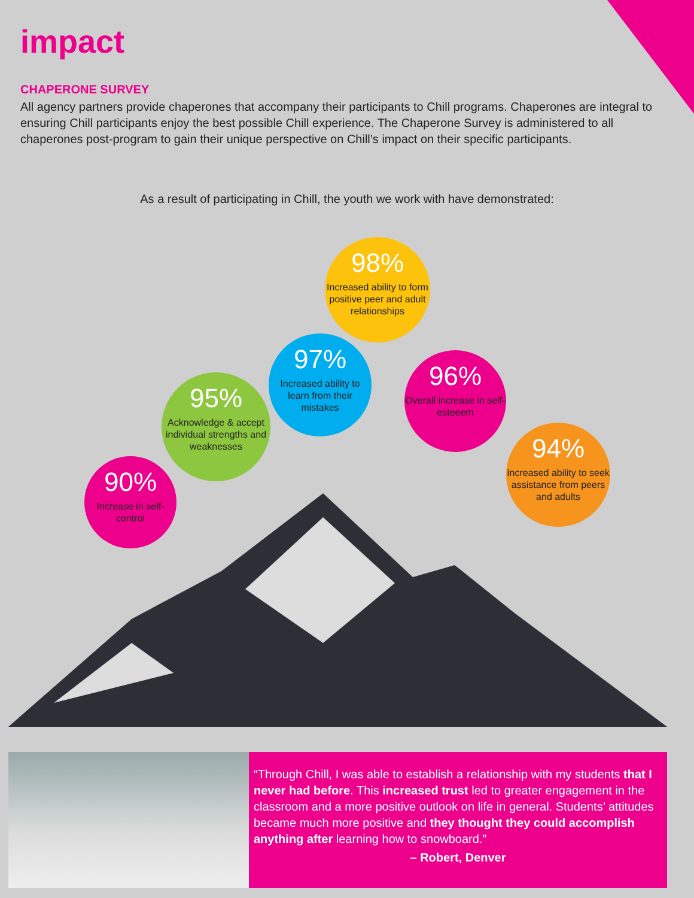impact
CHAPERONE SURVEY
All agency partners provide chaperones that accompany their participants to Chill programs. Chaperones are integral to ensuring Chill participants enjoy the best possible Chill experience. The Chaperone Survey is administered to all chaperones post-program to gain their unique perspective on Chill’s impact on their specific participants.
As a result of participating in Chill, the youth we work with have demonstrated:
98%
Increased ability to form positive peer and adult relationships
97%
Increased ability to learn from their mistakes
95%
Acknowledge & accept individual strengths and weaknesses
96%
Overall increase in self-esteeem
94%
Increased ability to seek assistance from peers and adults
90%
Increase in self-control
“Through Chill, I was able to establish a relationship with my students that I never had before. This increased trust led to greater engagement in the classroom and a more positive outlook on life in general. Students’ attitudes became much more positive and they thought they could accomplish anything after learning how to snowboard.”
– Robert, Denver